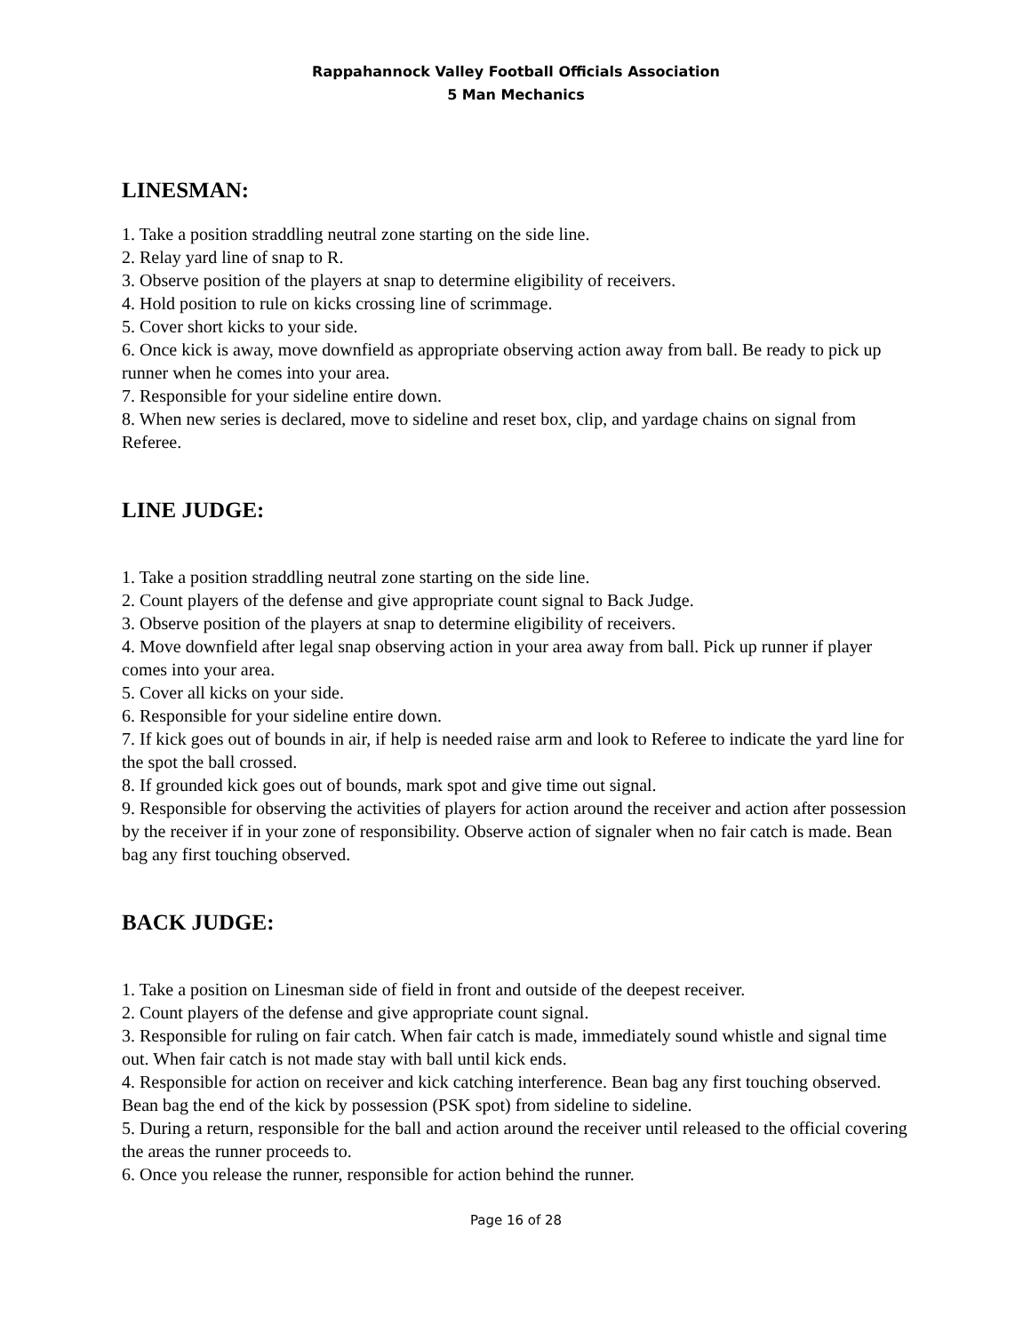Rappahannock Valley Football Officials Association
5 Man Mechanics
LINESMAN:
1. Take a position straddling neutral zone starting on the side line.
2. Relay yard line of snap to R.
3. Observe position of the players at snap to determine eligibility of receivers.
4. Hold position to rule on kicks crossing line of scrimmage.
5. Cover short kicks to your side.
6. Once kick is away, move downfield as appropriate observing action away from ball. Be ready to pick up runner when he comes into your area.
7. Responsible for your sideline entire down.
8. When new series is declared, move to sideline and reset box, clip, and yardage chains on signal from Referee.
LINE JUDGE:
1. Take a position straddling neutral zone starting on the side line.
2. Count players of the defense and give appropriate count signal to Back Judge.
3. Observe position of the players at snap to determine eligibility of receivers.
4. Move downfield after legal snap observing action in your area away from ball. Pick up runner if player comes into your area.
5. Cover all kicks on your side.
6. Responsible for your sideline entire down.
7. If kick goes out of bounds in air, if help is needed raise arm and look to Referee to indicate the yard line for the spot the ball crossed.
8. If grounded kick goes out of bounds, mark spot and give time out signal.
9. Responsible for observing the activities of players for action around the receiver and action after possession by the receiver if in your zone of responsibility. Observe action of signaler when no fair catch is made. Bean bag any first touching observed.
BACK JUDGE:
1. Take a position on Linesman side of field in front and outside of the deepest receiver.
2. Count players of the defense and give appropriate count signal.
3. Responsible for ruling on fair catch. When fair catch is made, immediately sound whistle and signal time out. When fair catch is not made stay with ball until kick ends.
4. Responsible for action on receiver and kick catching interference. Bean bag any first touching observed. Bean bag the end of the kick by possession (PSK spot) from sideline to sideline.
5. During a return, responsible for the ball and action around the receiver until released to the official covering the areas the runner proceeds to.
6. Once you release the runner, responsible for action behind the runner.
Page 16 of 28